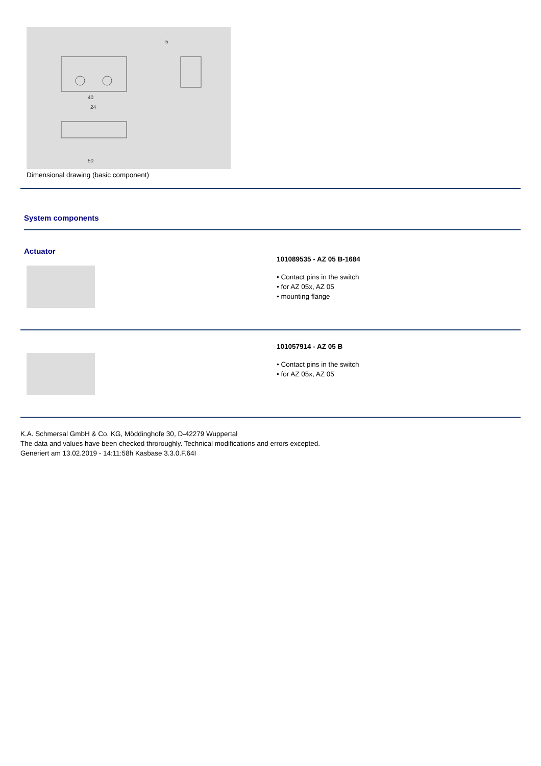40
50
24
5
Dimensional drawing (basic component)
System components
Actuator
101089535 - AZ 05 B-1684
• Contact pins in the switch
• for AZ 05x, AZ 05
• mounting flange
101057914 - AZ 05 B
• Contact pins in the switch
• for AZ 05x, AZ 05
K.A. Schmersal GmbH & Co. KG, Möddinghofe 30, D-42279 Wuppertal
The data and values have been checked throroughly. Technical modifications and errors excepted.
Generiert am 13.02.2019 - 14:11:58h Kasbase 3.3.0.F.64I